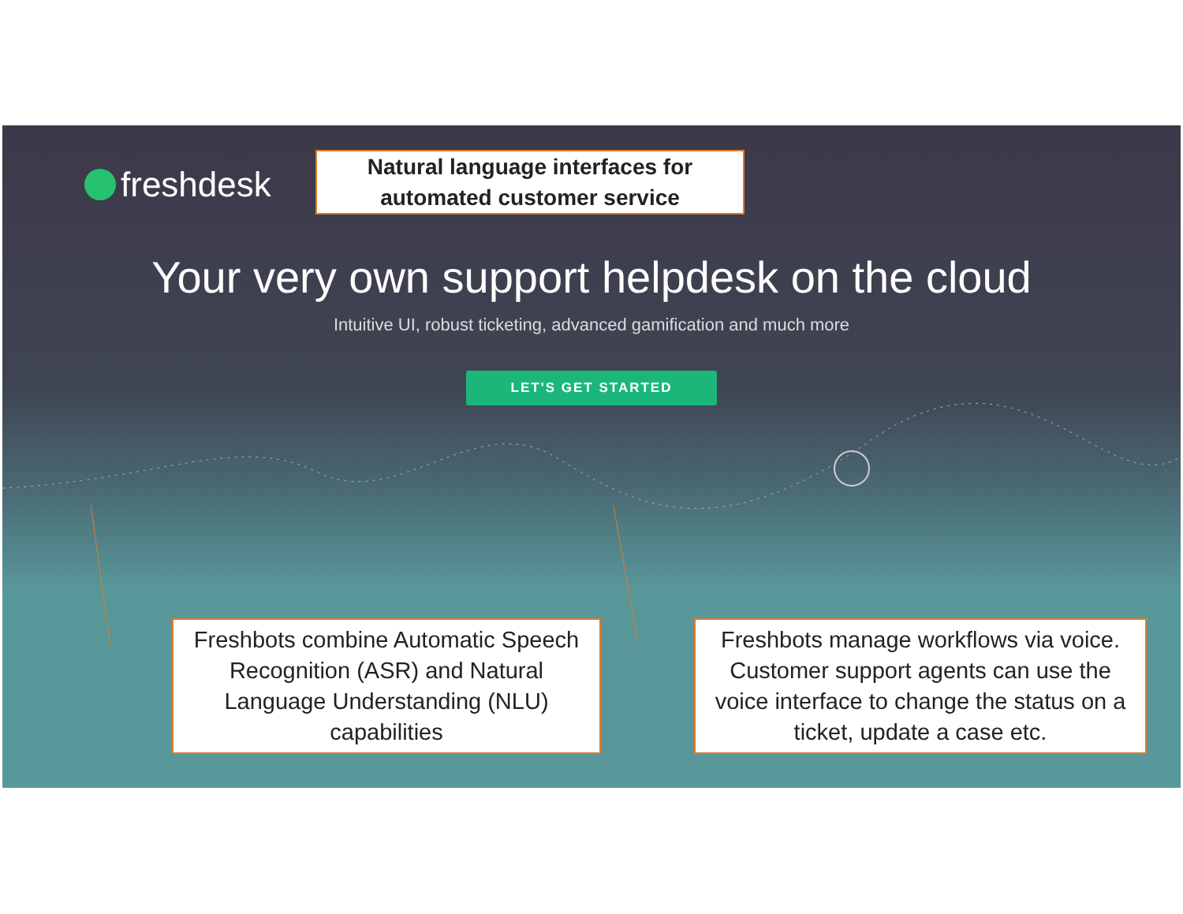freshdesk
Natural language interfaces for automated customer service
Your very own support helpdesk on the cloud
Intuitive UI, robust ticketing, advanced gamification and much more
LET'S GET STARTED
Freshbots combine Automatic Speech Recognition (ASR) and Natural Language Understanding (NLU) capabilities
Freshbots manage workflows via voice. Customer support agents can use the voice interface to change the status on a ticket, update a case etc.